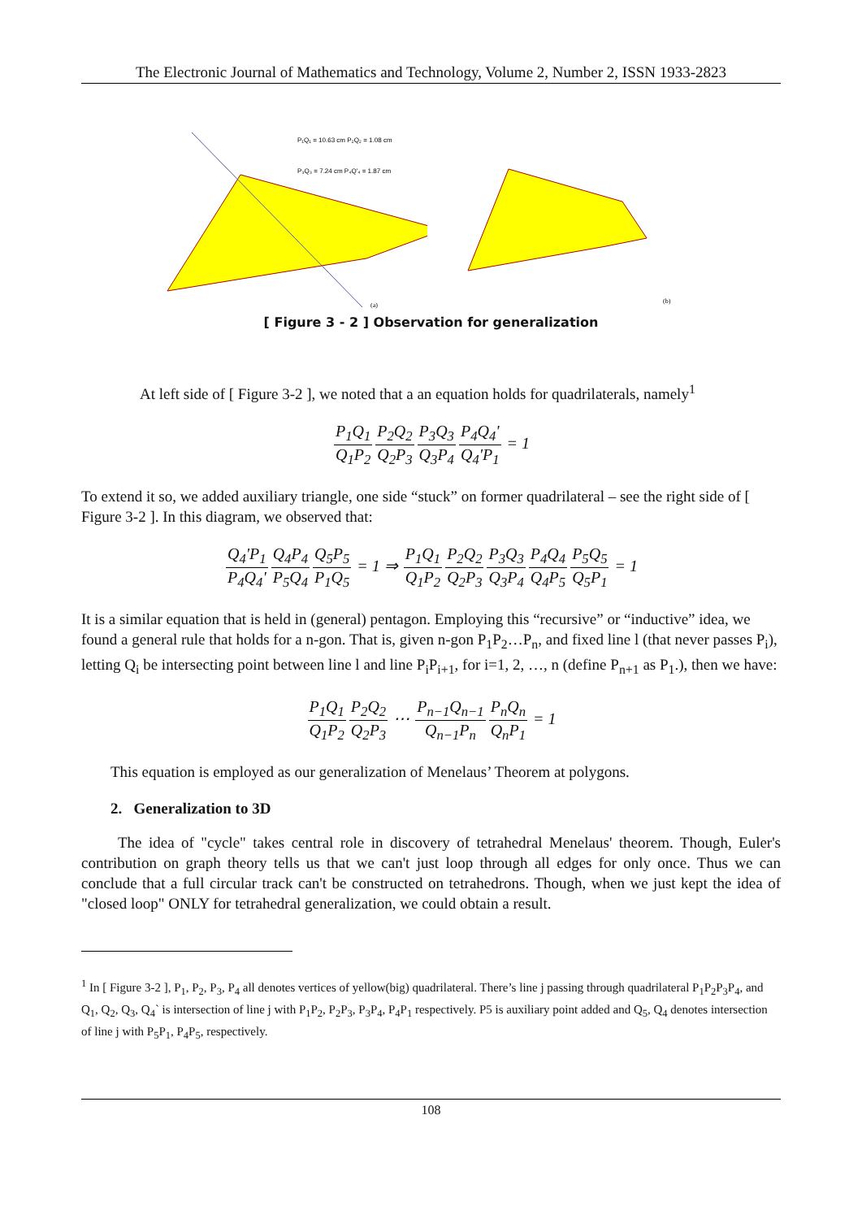The Electronic Journal of Mathematics and Technology, Volume 2, Number 2, ISSN 1933-2823
P₁Q₁ = 10.63 cm P₂Q₂ = 1.08 cm
P₃Q₃ = 7.24 cm P₄Q'₄ = 1.87 cm
(a)
(b)
[ Figure 3 - 2 ] Observation for generalization
At left side of [ Figure 3-2 ], we noted that a an equation holds for quadrilaterals, namely<sup>1</sup>
P<sub>1</sub>Q<sub>1</sub> Q<sub>1</sub>P<sub>2</sub> P<sub>2</sub>Q<sub>2</sub> Q<sub>2</sub>P<sub>3</sub> P<sub>3</sub>Q<sub>3</sub> Q<sub>3</sub>P<sub>4</sub> P<sub>4</sub>Q<sub>4</sub>' Q<sub>4</sub>'P<sub>1</sub> = 1
To extend it so, we added auxiliary triangle, one side “stuck” on former quadrilateral – see the right side of [ Figure 3-2 ]. In this diagram, we observed that:
Q<sub>4</sub>'P<sub>1</sub> P<sub>4</sub>Q<sub>4</sub>'Q<sub>4</sub>P<sub>4</sub> P<sub>5</sub>Q<sub>4</sub> Q<sub>5</sub>P<sub>5</sub> P<sub>1</sub>Q<sub>5</sub> = 1 ⇒ P<sub>1</sub>Q<sub>1</sub> Q<sub>1</sub>P<sub>2</sub> P<sub>2</sub>Q<sub>2</sub> Q<sub>2</sub>P<sub>3</sub> P<sub>3</sub>Q<sub>3</sub> Q<sub>3</sub>P<sub>4</sub> P<sub>4</sub>Q<sub>4</sub> Q<sub>4</sub>P<sub>5</sub> P<sub>5</sub>Q<sub>5</sub> Q<sub>5</sub>P<sub>1</sub> = 1
It is a similar equation that is held in (general) pentagon. Employing this “recursive” or “inductive” idea, we found a general rule that holds for a n-gon. That is, given n-gon P<sub>1</sub>P<sub>2</sub>…P<sub>n</sub>, and fixed line l (that never passes P<sub>i</sub>), letting Q<sub>i</sub> be intersecting point between line l and line P<sub>i</sub>P<sub>i+1</sub>, for i=1, 2, …, n (define P<sub>n+1</sub> as P<sub>1</sub>.), then we have:
P<sub>1</sub>Q<sub>1</sub> Q<sub>1</sub>P<sub>2</sub> P<sub>2</sub>Q<sub>2</sub> Q<sub>2</sub>P<sub>3</sub> ⋯ P<sub>n−1</sub>Q<sub>n−1</sub> Q<sub>n−1</sub>P<sub>n</sub> P<sub>n</sub>Q<sub>n</sub> Q<sub>n</sub>P<sub>1</sub> = 1
This equation is employed as our generalization of Menelaus’ Theorem at polygons.
2. Generalization to 3D
The idea of "cycle" takes central role in discovery of tetrahedral Menelaus' theorem. Though, Euler's contribution on graph theory tells us that we can't just loop through all edges for only once. Thus we can conclude that a full circular track can't be constructed on tetrahedrons. Though, when we just kept the idea of "closed loop" ONLY for tetrahedral generalization, we could obtain a result.
<sup>1</sup> In [ Figure 3-2 ], P<sub>1</sub>, P<sub>2</sub>, P<sub>3</sub>, P<sub>4</sub> all denotes vertices of yellow(big) quadrilateral. There’s line j passing through quadrilateral P<sub>1</sub>P<sub>2</sub>P<sub>3</sub>P<sub>4</sub>, and Q<sub>1</sub>, Q<sub>2</sub>, Q<sub>3</sub>, Q<sub>4</sub>` is intersection of line j with P<sub>1</sub>P<sub>2</sub>, P<sub>2</sub>P<sub>3</sub>, P<sub>3</sub>P<sub>4</sub>, P<sub>4</sub>P<sub>1</sub> respectively. P5 is auxiliary point added and Q<sub>5</sub>, Q<sub>4</sub> denotes intersection of line j with P<sub>5</sub>P<sub>1</sub>, P<sub>4</sub>P<sub>5</sub>, respectively.
108